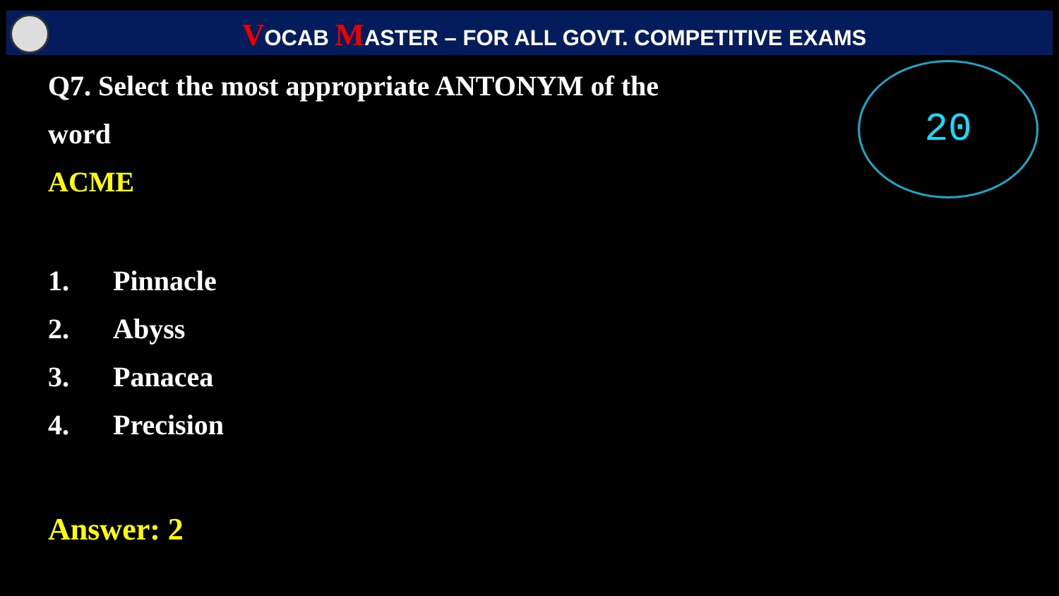VOCAB MASTER – FOR ALL GOVT. COMPETITIVE EXAMS
20
Q7. Select the most appropriate ANTONYM of the word
ACME
1. Pinnacle
2. Abyss
3. Panacea
4. Precision
Answer: 2